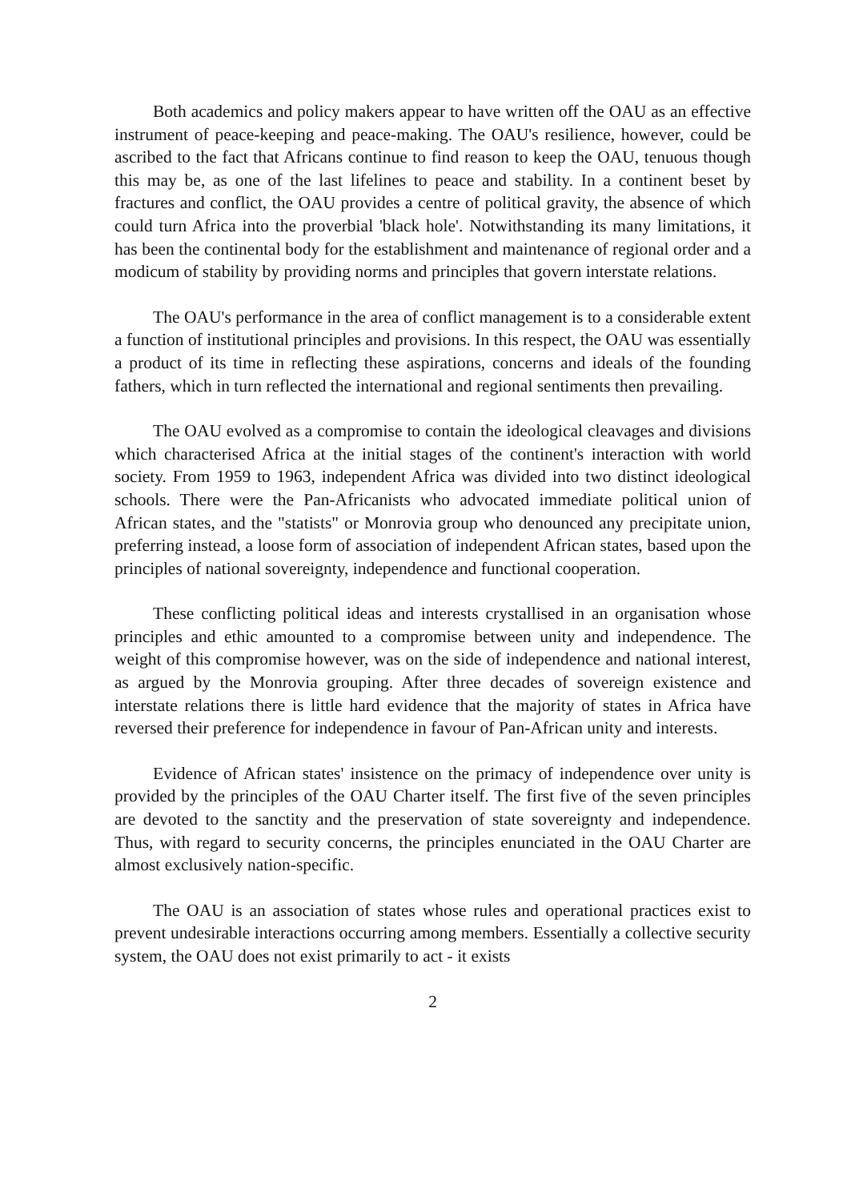Both academics and policy makers appear to have written off the OAU as an effective instrument of peace-keeping and peace-making. The OAU's resilience, however, could be ascribed to the fact that Africans continue to find reason to keep the OAU, tenuous though this may be, as one of the last lifelines to peace and stability. In a continent beset by fractures and conflict, the OAU provides a centre of political gravity, the absence of which could turn Africa into the proverbial 'black hole'. Notwithstanding its many limitations, it has been the continental body for the establishment and maintenance of regional order and a modicum of stability by providing norms and principles that govern interstate relations.
The OAU's performance in the area of conflict management is to a considerable extent a function of institutional principles and provisions. In this respect, the OAU was essentially a product of its time in reflecting these aspirations, concerns and ideals of the founding fathers, which in turn reflected the international and regional sentiments then prevailing.
The OAU evolved as a compromise to contain the ideological cleavages and divisions which characterised Africa at the initial stages of the continent's interaction with world society. From 1959 to 1963, independent Africa was divided into two distinct ideological schools. There were the Pan-Africanists who advocated immediate political union of African states, and the "statists" or Monrovia group who denounced any precipitate union, preferring instead, a loose form of association of independent African states, based upon the principles of national sovereignty, independence and functional cooperation.
These conflicting political ideas and interests crystallised in an organisation whose principles and ethic amounted to a compromise between unity and independence. The weight of this compromise however, was on the side of independence and national interest, as argued by the Monrovia grouping. After three decades of sovereign existence and interstate relations there is little hard evidence that the majority of states in Africa have reversed their preference for independence in favour of Pan-African unity and interests.
Evidence of African states' insistence on the primacy of independence over unity is provided by the principles of the OAU Charter itself. The first five of the seven principles are devoted to the sanctity and the preservation of state sovereignty and independence. Thus, with regard to security concerns, the principles enunciated in the OAU Charter are almost exclusively nation-specific.
The OAU is an association of states whose rules and operational practices exist to prevent undesirable interactions occurring among members. Essentially a collective security system, the OAU does not exist primarily to act - it exists
2